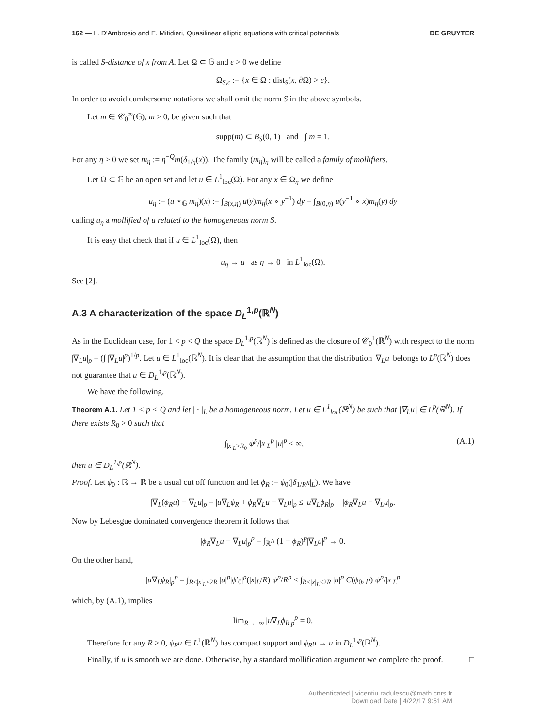162 — L. D'Ambrosio and E. Mitidieri, Quasilinear elliptic equations with critical potentials DE GRUYTER
is called S-distance of x from A. Let Ω ⊂ 𝔾 and ϵ > 0 we define
Ω<sub>S,ϵ</sub> := {x ∈ Ω : dist<sub>S</sub>(x, ∂Ω) > ϵ}.
In order to avoid cumbersome notations we shall omit the norm S in the above symbols.
Let m ∈ 𝒞<sub>0</sub><sup>∞</sup>(𝔾), m ≥ 0, be given such that
supp(m) ⊂ B<sub>S</sub>(0, 1) and ∫ m = 1.
For any η > 0 we set m<sub>η</sub> := η<sup>−Q</sup>m(δ<sub>1/η</sub>(x)). The family (m<sub>η</sub>)<sub>η</sub> will be called a family of mollifiers.
Let Ω ⊂ 𝔾 be an open set and let u ∈ L<sup>1</sup><sub>loc</sub>(Ω). For any x ∈ Ω<sub>η</sub> we define
u<sub>η</sub> := (u ⋆<sub>𝔾</sub> m<sub>η</sub>)(x) := ∫<sub>B(x,η)</sub> u(y)m<sub>η</sub>(x ∘ y<sup>−1</sup>) dy = ∫<sub>B(0,η)</sub> u(y<sup>−1</sup> ∘ x)m<sub>η</sub>(y) dy
calling u<sub>η</sub> a mollified of u related to the homogeneous norm S.
It is easy that check that if u ∈ L<sup>1</sup><sub>loc</sub>(Ω), then
u<sub>η</sub> → u as η → 0 in L<sup>1</sup><sub>loc</sub>(Ω).
See [2].
A.3 A characterization of the space D<sub>L</sub><sup>1,p</sup>(ℝ<sup>N</sup>)
As in the Euclidean case, for 1 < p < Q the space D<sub>L</sub><sup>1,p</sup>(ℝ<sup>N</sup>) is defined as the closure of 𝒞<sub>0</sub><sup>1</sup>(ℝ<sup>N</sup>) with respect to the norm |∇<sub>L</sub>u|<sub>p</sub> = (∫ |∇<sub>L</sub>u|<sup>p</sup>)<sup>1/p</sup>. Let u ∈ L<sup>1</sup><sub>loc</sub>(ℝ<sup>N</sup>). It is clear that the assumption that the distribution |∇<sub>L</sub>u| belongs to L<sup>p</sup>(ℝ<sup>N</sup>) does not guarantee that u ∈ D<sub>L</sub><sup>1,p</sup>(ℝ<sup>N</sup>).
We have the following.
Theorem A.1. Let 1 < p < Q and let | · |<sub>L</sub> be a homogeneous norm. Let u ∈ L<sup>1</sup><sub>loc</sub>(ℝ<sup>N</sup>) be such that |∇<sub>L</sub>u| ∈ L<sup>p</sup>(ℝ<sup>N</sup>). If there exists R<sub>0</sub> > 0 such that
∫<sub>|x|<sub>L</sub>>R<sub>0</sub></sub> ψ<sup>p</sup>/|x|<sub>L</sub><sup>p</sup> |u|<sup>p</sup> < ∞, (A.1)
then u ∈ D<sub>L</sub><sup>1,p</sup>(ℝ<sup>N</sup>).
Proof. Let ϕ<sub>0</sub> : ℝ → ℝ be a usual cut off function and let ϕ<sub>R</sub> := ϕ<sub>0</sub>(|δ<sub>1/R</sub>x|<sub>L</sub>). We have
|∇<sub>L</sub>(ϕ<sub>R</sub>u) − ∇<sub>L</sub>u|<sub>p</sub> = |u∇<sub>L</sub>ϕ<sub>R</sub> + ϕ<sub>R</sub>∇<sub>L</sub>u − ∇<sub>L</sub>u|<sub>p</sub> ≤ |u∇<sub>L</sub>ϕ<sub>R</sub>|<sub>p</sub> + |ϕ<sub>R</sub>∇<sub>L</sub>u − ∇<sub>L</sub>u|<sub>p</sub>.
Now by Lebesgue dominated convergence theorem it follows that
|ϕ<sub>R</sub>∇<sub>L</sub>u − ∇<sub>L</sub>u|<sub>p</sub><sup>p</sup> = ∫<sub>ℝ<sup>N</sup></sub> (1 − ϕ<sub>R</sub>)<sup>p</sup>|∇<sub>L</sub>u|<sup>p</sup> → 0.
On the other hand,
|u∇<sub>L</sub>ϕ<sub>R</sub>|<sub>p</sub><sup>p</sup> = ∫<sub>R<|x|<sub>L</sub><2R</sub> |u|<sup>p</sup>|ϕ′<sub>0</sub>|<sup>p</sup>(|x|<sub>L</sub>/R) ψ<sup>p</sup>/R<sup>p</sup> ≤ ∫<sub>R<|x|<sub>L</sub><2R</sub> |u|<sup>p</sup> C(ϕ<sub>0</sub>, p) ψ<sup>p</sup>/|x|<sub>L</sub><sup>p</sup>
which, by (A.1), implies
lim<sub>R→+∞</sub> |u∇<sub>L</sub>ϕ<sub>R</sub>|<sub>p</sub><sup>p</sup> = 0.
Therefore for any R > 0, ϕ<sub>R</sub>u ∈ L<sup>1</sup>(ℝ<sup>N</sup>) has compact support and ϕ<sub>R</sub>u → u in D<sub>L</sub><sup>1,p</sup>(ℝ<sup>N</sup>).
Finally, if u is smooth we are done. Otherwise, by a standard mollification argument we complete the proof. □
Authenticated | vicentiu.radulescu@math.cnrs.fr
Download Date | 4/22/17 9:51 AM